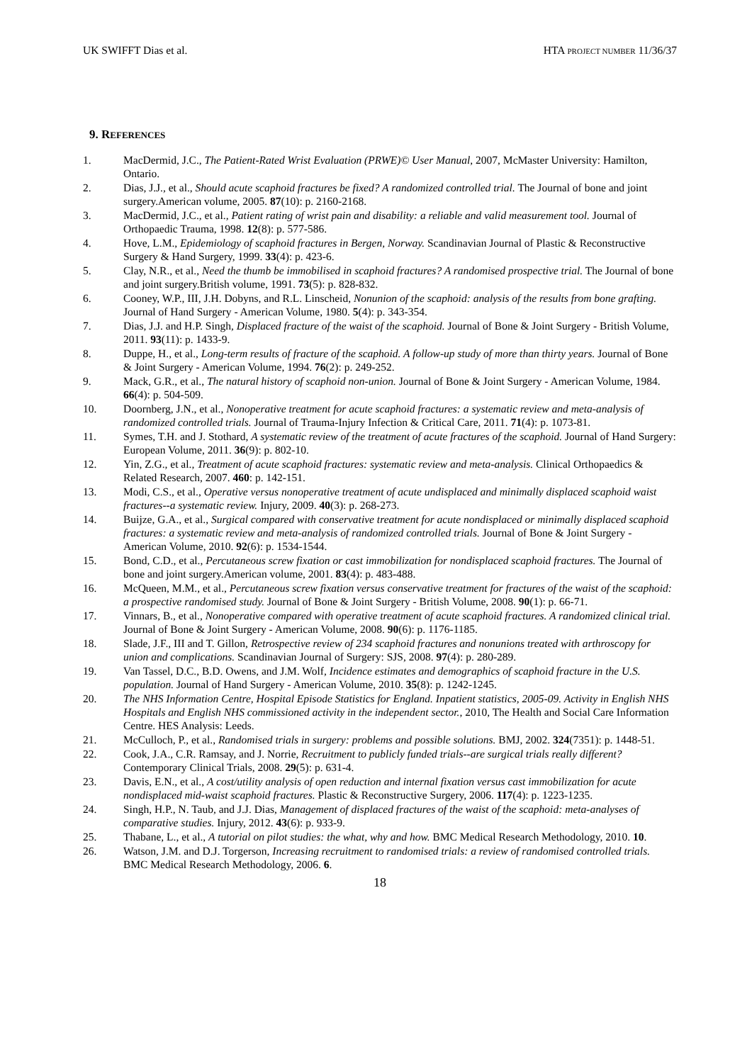UK SWIFFT Dias et al. HTA PROJECT NUMBER 11/36/37
9. REFERENCES
1. MacDermid, J.C., The Patient-Rated Wrist Evaluation (PRWE)© User Manual, 2007, McMaster University: Hamilton, Ontario.
2. Dias, J.J., et al., Should acute scaphoid fractures be fixed? A randomized controlled trial. The Journal of bone and joint surgery.American volume, 2005. 87(10): p. 2160-2168.
3. MacDermid, J.C., et al., Patient rating of wrist pain and disability: a reliable and valid measurement tool. Journal of Orthopaedic Trauma, 1998. 12(8): p. 577-586.
4. Hove, L.M., Epidemiology of scaphoid fractures in Bergen, Norway. Scandinavian Journal of Plastic & Reconstructive Surgery & Hand Surgery, 1999. 33(4): p. 423-6.
5. Clay, N.R., et al., Need the thumb be immobilised in scaphoid fractures? A randomised prospective trial. The Journal of bone and joint surgery.British volume, 1991. 73(5): p. 828-832.
6. Cooney, W.P., III, J.H. Dobyns, and R.L. Linscheid, Nonunion of the scaphoid: analysis of the results from bone grafting. Journal of Hand Surgery - American Volume, 1980. 5(4): p. 343-354.
7. Dias, J.J. and H.P. Singh, Displaced fracture of the waist of the scaphoid. Journal of Bone & Joint Surgery - British Volume, 2011. 93(11): p. 1433-9.
8. Duppe, H., et al., Long-term results of fracture of the scaphoid. A follow-up study of more than thirty years. Journal of Bone & Joint Surgery - American Volume, 1994. 76(2): p. 249-252.
9. Mack, G.R., et al., The natural history of scaphoid non-union. Journal of Bone & Joint Surgery - American Volume, 1984. 66(4): p. 504-509.
10. Doornberg, J.N., et al., Nonoperative treatment for acute scaphoid fractures: a systematic review and meta-analysis of randomized controlled trials. Journal of Trauma-Injury Infection & Critical Care, 2011. 71(4): p. 1073-81.
11. Symes, T.H. and J. Stothard, A systematic review of the treatment of acute fractures of the scaphoid. Journal of Hand Surgery: European Volume, 2011. 36(9): p. 802-10.
12. Yin, Z.G., et al., Treatment of acute scaphoid fractures: systematic review and meta-analysis. Clinical Orthopaedics & Related Research, 2007. 460: p. 142-151.
13. Modi, C.S., et al., Operative versus nonoperative treatment of acute undisplaced and minimally displaced scaphoid waist fractures--a systematic review. Injury, 2009. 40(3): p. 268-273.
14. Buijze, G.A., et al., Surgical compared with conservative treatment for acute nondisplaced or minimally displaced scaphoid fractures: a systematic review and meta-analysis of randomized controlled trials. Journal of Bone & Joint Surgery - American Volume, 2010. 92(6): p. 1534-1544.
15. Bond, C.D., et al., Percutaneous screw fixation or cast immobilization for nondisplaced scaphoid fractures. The Journal of bone and joint surgery.American volume, 2001. 83(4): p. 483-488.
16. McQueen, M.M., et al., Percutaneous screw fixation versus conservative treatment for fractures of the waist of the scaphoid: a prospective randomised study. Journal of Bone & Joint Surgery - British Volume, 2008. 90(1): p. 66-71.
17. Vinnars, B., et al., Nonoperative compared with operative treatment of acute scaphoid fractures. A randomized clinical trial. Journal of Bone & Joint Surgery - American Volume, 2008. 90(6): p. 1176-1185.
18. Slade, J.F., III and T. Gillon, Retrospective review of 234 scaphoid fractures and nonunions treated with arthroscopy for union and complications. Scandinavian Journal of Surgery: SJS, 2008. 97(4): p. 280-289.
19. Van Tassel, D.C., B.D. Owens, and J.M. Wolf, Incidence estimates and demographics of scaphoid fracture in the U.S. population. Journal of Hand Surgery - American Volume, 2010. 35(8): p. 1242-1245.
20. The NHS Information Centre, Hospital Episode Statistics for England. Inpatient statistics, 2005-09. Activity in English NHS Hospitals and English NHS commissioned activity in the independent sector., 2010, The Health and Social Care Information Centre. HES Analysis: Leeds.
21. McCulloch, P., et al., Randomised trials in surgery: problems and possible solutions. BMJ, 2002. 324(7351): p. 1448-51.
22. Cook, J.A., C.R. Ramsay, and J. Norrie, Recruitment to publicly funded trials--are surgical trials really different? Contemporary Clinical Trials, 2008. 29(5): p. 631-4.
23. Davis, E.N., et al., A cost/utility analysis of open reduction and internal fixation versus cast immobilization for acute nondisplaced mid-waist scaphoid fractures. Plastic & Reconstructive Surgery, 2006. 117(4): p. 1223-1235.
24. Singh, H.P., N. Taub, and J.J. Dias, Management of displaced fractures of the waist of the scaphoid: meta-analyses of comparative studies. Injury, 2012. 43(6): p. 933-9.
25. Thabane, L., et al., A tutorial on pilot studies: the what, why and how. BMC Medical Research Methodology, 2010. 10.
26. Watson, J.M. and D.J. Torgerson, Increasing recruitment to randomised trials: a review of randomised controlled trials. BMC Medical Research Methodology, 2006. 6.
18